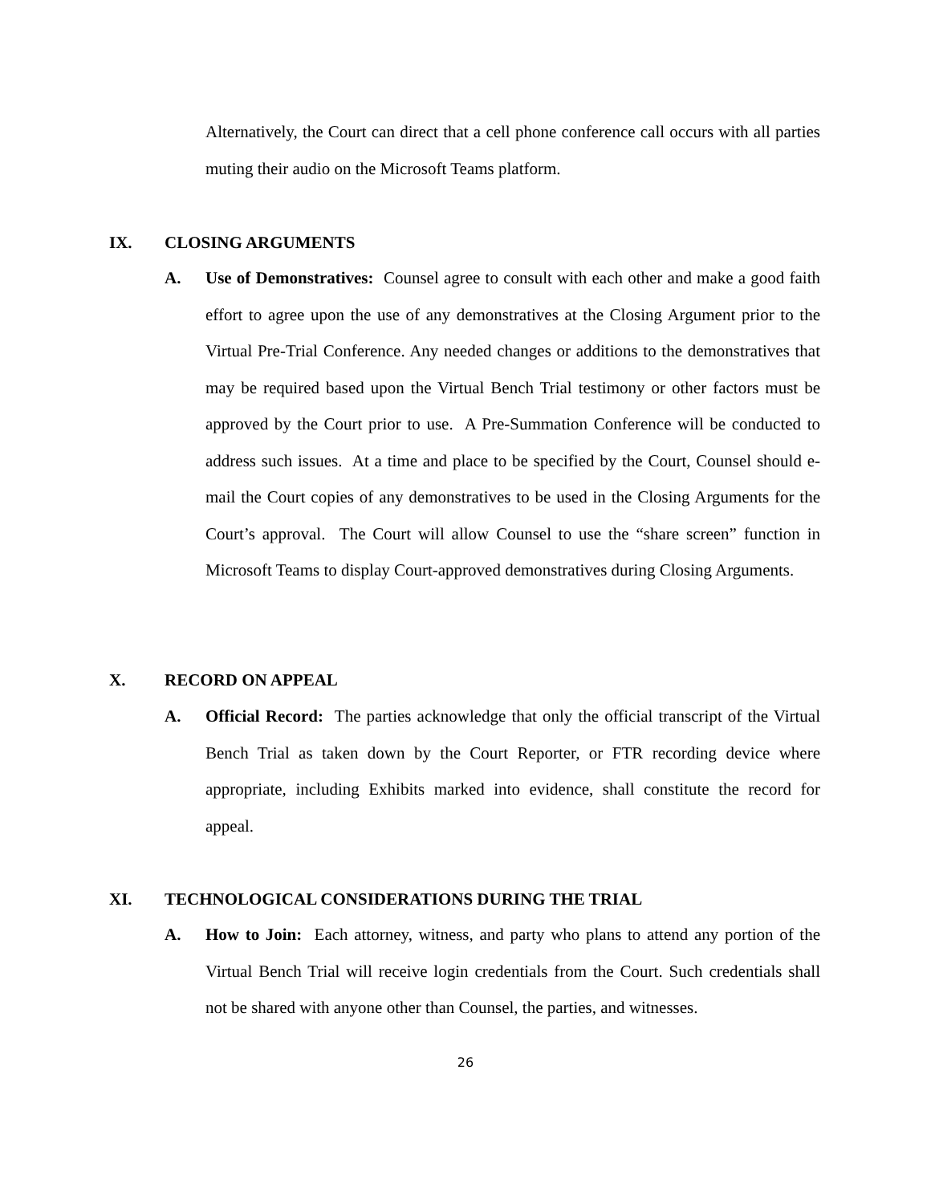Alternatively, the Court can direct that a cell phone conference call occurs with all parties muting their audio on the Microsoft Teams platform.
IX. CLOSING ARGUMENTS
A. Use of Demonstratives: Counsel agree to consult with each other and make a good faith effort to agree upon the use of any demonstratives at the Closing Argument prior to the Virtual Pre-Trial Conference. Any needed changes or additions to the demonstratives that may be required based upon the Virtual Bench Trial testimony or other factors must be approved by the Court prior to use. A Pre-Summation Conference will be conducted to address such issues. At a time and place to be specified by the Court, Counsel should e-mail the Court copies of any demonstratives to be used in the Closing Arguments for the Court’s approval. The Court will allow Counsel to use the “share screen” function in Microsoft Teams to display Court-approved demonstratives during Closing Arguments.
X. RECORD ON APPEAL
A. Official Record: The parties acknowledge that only the official transcript of the Virtual Bench Trial as taken down by the Court Reporter, or FTR recording device where appropriate, including Exhibits marked into evidence, shall constitute the record for appeal.
XI. TECHNOLOGICAL CONSIDERATIONS DURING THE TRIAL
A. How to Join: Each attorney, witness, and party who plans to attend any portion of the Virtual Bench Trial will receive login credentials from the Court. Such credentials shall not be shared with anyone other than Counsel, the parties, and witnesses.
26